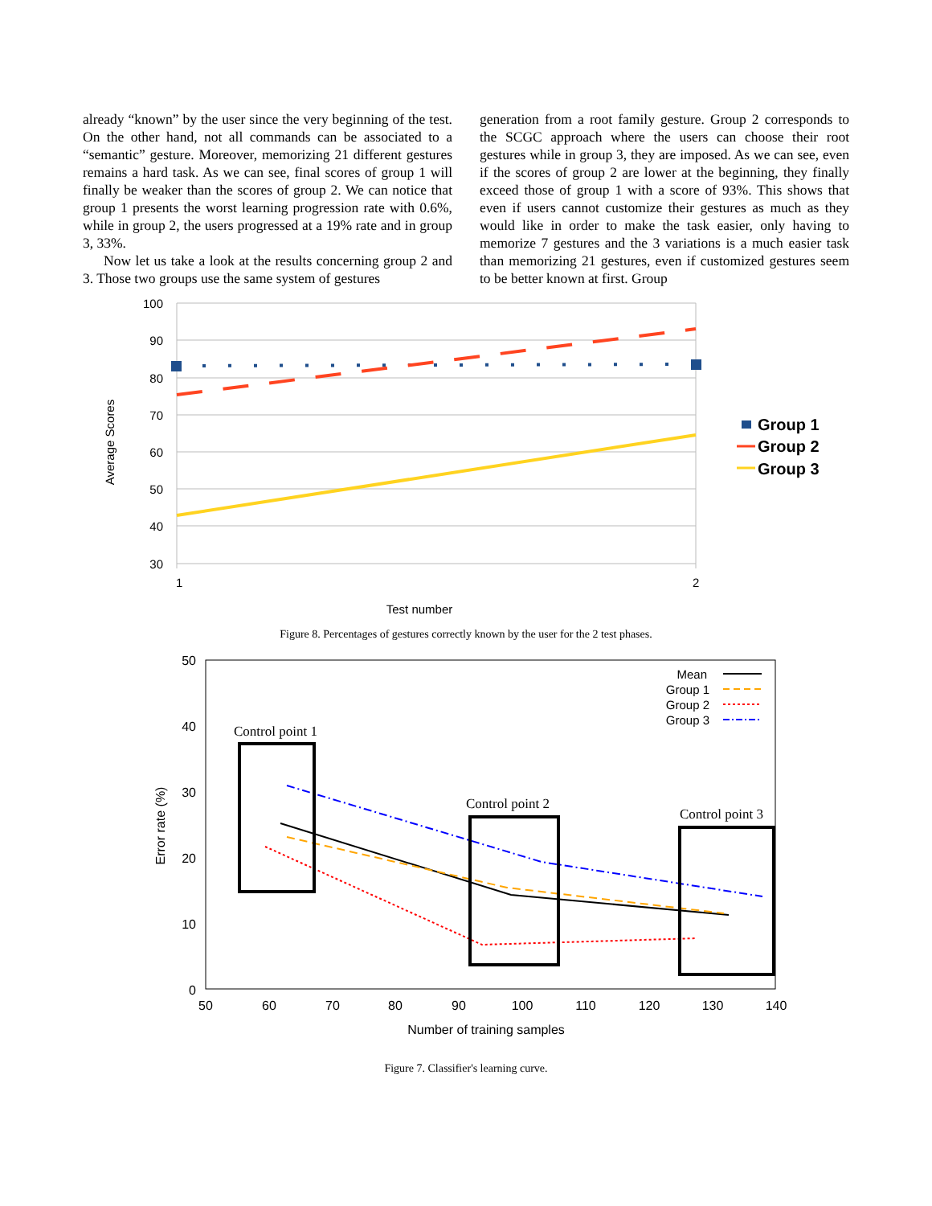already “known” by the user since the very beginning of the test. On the other hand, not all commands can be associated to a “semantic” gesture. Moreover, memorizing 21 different gestures remains a hard task. As we can see, final scores of group 1 will finally be weaker than the scores of group 2. We can notice that group 1 presents the worst learning progression rate with 0.6%, while in group 2, the users progressed at a 19% rate and in group 3, 33%.
Now let us take a look at the results concerning group 2 and 3. Those two groups use the same system of gestures
generation from a root family gesture. Group 2 corresponds to the SCGC approach where the users can choose their root gestures while in group 3, they are imposed. As we can see, even if the scores of group 2 are lower at the beginning, they finally exceed those of group 1 with a score of 93%. This shows that even if users cannot customize their gestures as much as they would like in order to make the task easier, only having to memorize 7 gestures and the 3 variations is a much easier task than memorizing 21 gestures, even if customized gestures seem to be better known at first. Group
100
90
80
70
60
50
40
30
1
2
Test number
Average Scores
Group 1
Group 2
Group 3
Figure 8. Percentages of gestures correctly known by the user for the 2 test phases.
50
40
30
20
10
0
50
60
70
80
90
100
110
120
130
140
Number of training samples
Error rate (%)
Control point 1
Control point 2
Control point 3
Mean
Group 1
Group 2
Group 3
Figure 7. Classifier's learning curve.